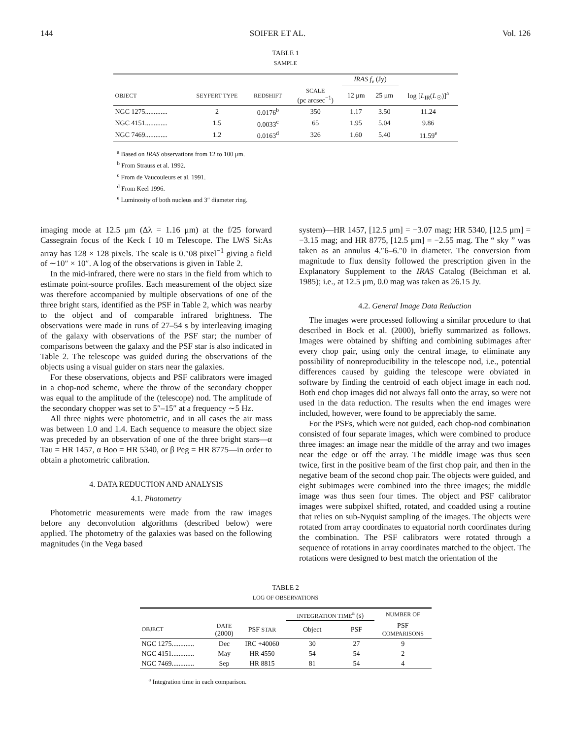144 SOIFER ET AL. Vol. 126
TABLE 1
SAMPLE
| | | | | IRAS f<sub>ν</sub> (Jy) | | |
| --- | --- | --- | --- | --- | --- | --- |
| OBJECT | SEYFERT TYPE | REDSHIFT | SCALE (pc arcsec<sup>−1</sup>) | 12 μm | 25 μm | log [ L<sub>IR</sub>( L<sub>☉</sub>)]<sup>a</sup> |
| NGC 1275............. | 2 | 0.0176<sup>b</sup> | 350 | 1.17 | 3.50 | 11.24 |
| NGC 4151............. | 1.5 | 0.0033<sup>c</sup> | 65 | 1.95 | 5.04 | 9.86 |
| NGC 7469............. | 1.2 | 0.0163<sup>d</sup> | 326 | 1.60 | 5.40 | 11.59<sup>e</sup> |
<sup>a</sup> Based on IRAS observations from 12 to 100 μm.
<sup>b</sup> From Strauss et al. 1992.
<sup>c</sup> From de Vaucouleurs et al. 1991.
<sup>d</sup> From Keel 1996.
<sup>e</sup> Luminosity of both nucleus and 3″ diameter ring.
imaging mode at 12.5 μm (Δλ = 1.16 μm) at the f/25 forward Cassegrain focus of the Keck I 10 m Telescope. The LWS Si:As array has 128 × 128 pixels. The scale is 0.″08 pixel<sup>−1</sup> giving a field of ∼10″ × 10″. A log of the observations is given in Table 2.
In the mid-infrared, there were no stars in the field from which to estimate point-source profiles. Each measurement of the object size was therefore accompanied by multiple observations of one of the three bright stars, identified as the PSF in Table 2, which was nearby to the object and of comparable infrared brightness. The observations were made in runs of 27–54 s by interleaving imaging of the galaxy with observations of the PSF star; the number of comparisons between the galaxy and the PSF star is also indicated in Table 2. The telescope was guided during the observations of the objects using a visual guider on stars near the galaxies.
For these observations, objects and PSF calibrators were imaged in a chop-nod scheme, where the throw of the secondary chopper was equal to the amplitude of the (telescope) nod. The amplitude of the secondary chopper was set to 5″–15″ at a frequency ∼5 Hz.
All three nights were photometric, and in all cases the air mass was between 1.0 and 1.4. Each sequence to measure the object size was preceded by an observation of one of the three bright stars—α Tau = HR 1457, α Boo = HR 5340, or β Peg = HR 8775—in order to obtain a photometric calibration.
4. DATA REDUCTION AND ANALYSIS
4.1. Photometry
Photometric measurements were made from the raw images before any deconvolution algorithms (described below) were applied. The photometry of the galaxies was based on the following magnitudes (in the Vega based
system)—HR 1457, [12.5 μm] = −3.07 mag; HR 5340, [12.5 μm] = −3.15 mag; and HR 8775, [12.5 μm] = −2.55 mag. The “ sky ” was taken as an annulus 4.″6–6.″0 in diameter. The conversion from magnitude to flux density followed the prescription given in the Explanatory Supplement to the IRAS Catalog (Beichman et al. 1985); i.e., at 12.5 μm, 0.0 mag was taken as 26.15 Jy.
4.2. General Image Data Reduction
The images were processed following a similar procedure to that described in Bock et al. (2000), briefly summarized as follows. Images were obtained by shifting and combining subimages after every chop pair, using only the central image, to eliminate any possibility of nonreproducibility in the telescope nod, i.e., potential differences caused by guiding the telescope were obviated in software by finding the centroid of each object image in each nod. Both end chop images did not always fall onto the array, so were not used in the data reduction. The results when the end images were included, however, were found to be appreciably the same.
For the PSFs, which were not guided, each chop-nod combination consisted of four separate images, which were combined to produce three images: an image near the middle of the array and two images near the edge or off the array. The middle image was thus seen twice, first in the positive beam of the first chop pair, and then in the negative beam of the second chop pair. The objects were guided, and eight subimages were combined into the three images; the middle image was thus seen four times. The object and PSF calibrator images were subpixel shifted, rotated, and coadded using a routine that relies on sub-Nyquist sampling of the images. The objects were rotated from array coordinates to equatorial north coordinates during the combination. The PSF calibrators were rotated through a sequence of rotations in array coordinates matched to the object. The rotations were designed to best match the orientation of the
TABLE 2
LOG OF OBSERVATIONS
| | | | INTEGRATION TIME<sup>a</sup> (s) | | NUMBER OF |
| --- | --- | --- | --- | --- | --- |
| OBJECT | DATE (2000) | PSF STAR | Object | PSF | PSF COMPARISONS |
| NGC 1275............. | Dec | IRC +40060 | 30 | 27 | 9 |
| NGC 4151............. | May | HR 4550 | 54 | 54 | 2 |
| NGC 7469............. | Sep | HR 8815 | 81 | 54 | 4 |
<sup>a</sup> Integration time in each comparison.